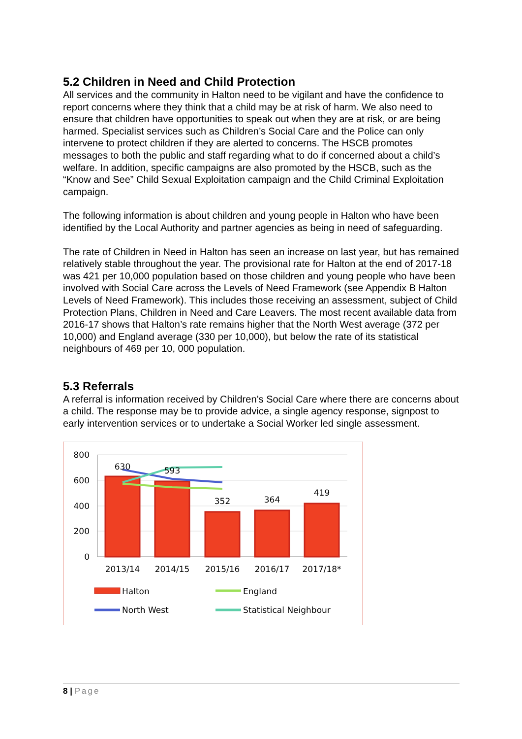5.2 Children in Need and Child Protection
All services and the community in Halton need to be vigilant and have the confidence to report concerns where they think that a child may be at risk of harm. We also need to ensure that children have opportunities to speak out when they are at risk, or are being harmed. Specialist services such as Children’s Social Care and the Police can only intervene to protect children if they are alerted to concerns. The HSCB promotes messages to both the public and staff regarding what to do if concerned about a child’s welfare. In addition, specific campaigns are also promoted by the HSCB, such as the “Know and See” Child Sexual Exploitation campaign and the Child Criminal Exploitation campaign.
The following information is about children and young people in Halton who have been identified by the Local Authority and partner agencies as being in need of safeguarding.
The rate of Children in Need in Halton has seen an increase on last year, but has remained relatively stable throughout the year. The provisional rate for Halton at the end of 2017-18 was 421 per 10,000 population based on those children and young people who have been involved with Social Care across the Levels of Need Framework (see Appendix B Halton Levels of Need Framework). This includes those receiving an assessment, subject of Child Protection Plans, Children in Need and Care Leavers. The most recent available data from 2016-17 shows that Halton’s rate remains higher that the North West average (372 per 10,000) and England average (330 per 10,000), but below the rate of its statistical neighbours of 469 per 10, 000 population.
5.3 Referrals
A referral is information received by Children’s Social Care where there are concerns about a child. The response may be to provide advice, a single agency response, signpost to early intervention services or to undertake a Social Worker led single assessment.
800
600
400
200
0
630
593
352
364
419
2013/14
2014/15
2015/16
2016/17
2017/18*
Halton
England
North West
Statistical Neighbour
8 | Page